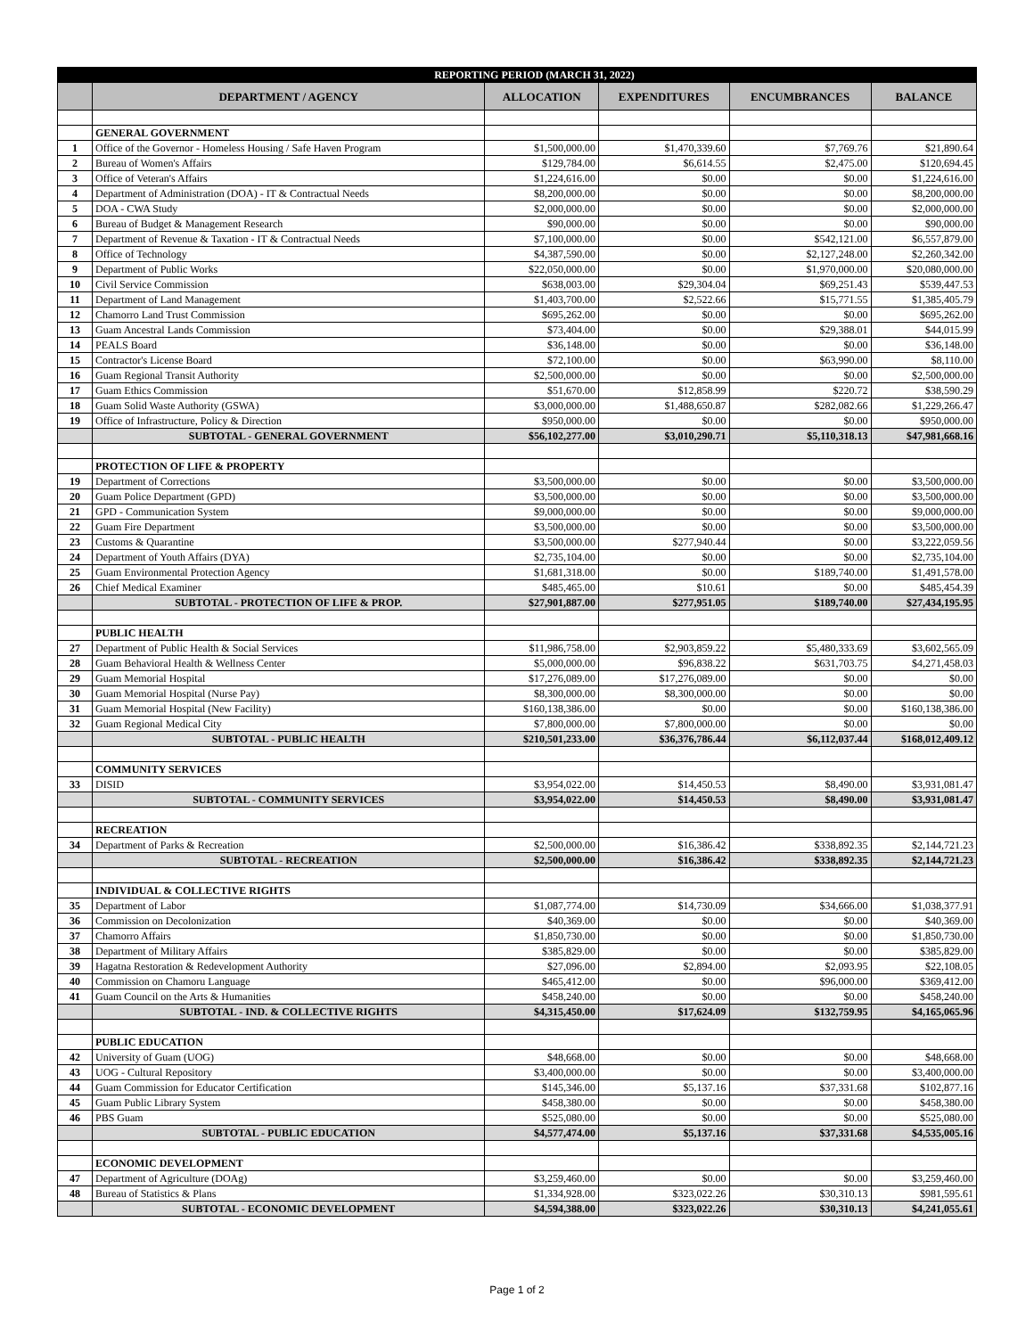| | REPORTING PERIOD (MARCH 31, 2022) | | | | |
| --- | --- | --- | --- | --- | --- |
| | DEPARTMENT / AGENCY | ALLOCATION | EXPENDITURES | ENCUMBRANCES | BALANCE |
| | GENERAL GOVERNMENT | | | | |
| 1 | Office of the Governor - Homeless Housing / Safe Haven Program | $1,500,000.00 | $1,470,339.60 | $7,769.76 | $21,890.64 |
| 2 | Bureau of Women's Affairs | $129,784.00 | $6,614.55 | $2,475.00 | $120,694.45 |
| 3 | Office of Veteran's Affairs | $1,224,616.00 | $0.00 | $0.00 | $1,224,616.00 |
| 4 | Department of Administration (DOA) - IT & Contractual Needs | $8,200,000.00 | $0.00 | $0.00 | $8,200,000.00 |
| 5 | DOA - CWA Study | $2,000,000.00 | $0.00 | $0.00 | $2,000,000.00 |
| 6 | Bureau of Budget & Management Research | $90,000.00 | $0.00 | $0.00 | $90,000.00 |
| 7 | Department of Revenue & Taxation - IT & Contractual Needs | $7,100,000.00 | $0.00 | $542,121.00 | $6,557,879.00 |
| 8 | Office of Technology | $4,387,590.00 | $0.00 | $2,127,248.00 | $2,260,342.00 |
| 9 | Department of Public Works | $22,050,000.00 | $0.00 | $1,970,000.00 | $20,080,000.00 |
| 10 | Civil Service Commission | $638,003.00 | $29,304.04 | $69,251.43 | $539,447.53 |
| 11 | Department of Land Management | $1,403,700.00 | $2,522.66 | $15,771.55 | $1,385,405.79 |
| 12 | Chamorro Land Trust Commission | $695,262.00 | $0.00 | $0.00 | $695,262.00 |
| 13 | Guam Ancestral Lands Commission | $73,404.00 | $0.00 | $29,388.01 | $44,015.99 |
| 14 | PEALS Board | $36,148.00 | $0.00 | $0.00 | $36,148.00 |
| 15 | Contractor's License Board | $72,100.00 | $0.00 | $63,990.00 | $8,110.00 |
| 16 | Guam Regional Transit Authority | $2,500,000.00 | $0.00 | $0.00 | $2,500,000.00 |
| 17 | Guam Ethics Commission | $51,670.00 | $12,858.99 | $220.72 | $38,590.29 |
| 18 | Guam Solid Waste Authority (GSWA) | $3,000,000.00 | $1,488,650.87 | $282,082.66 | $1,229,266.47 |
| 19 | Office of Infrastructure, Policy & Direction | $950,000.00 | $0.00 | $0.00 | $950,000.00 |
| | SUBTOTAL - GENERAL GOVERNMENT | $56,102,277.00 | $3,010,290.71 | $5,110,318.13 | $47,981,668.16 |
| | PROTECTION OF LIFE & PROPERTY | | | | |
| 19 | Department of Corrections | $3,500,000.00 | $0.00 | $0.00 | $3,500,000.00 |
| 20 | Guam Police Department (GPD) | $3,500,000.00 | $0.00 | $0.00 | $3,500,000.00 |
| 21 | GPD - Communication System | $9,000,000.00 | $0.00 | $0.00 | $9,000,000.00 |
| 22 | Guam Fire Department | $3,500,000.00 | $0.00 | $0.00 | $3,500,000.00 |
| 23 | Customs & Quarantine | $3,500,000.00 | $277,940.44 | $0.00 | $3,222,059.56 |
| 24 | Department of Youth Affairs (DYA) | $2,735,104.00 | $0.00 | $0.00 | $2,735,104.00 |
| 25 | Guam Environmental Protection Agency | $1,681,318.00 | $0.00 | $189,740.00 | $1,491,578.00 |
| 26 | Chief Medical Examiner | $485,465.00 | $10.61 | $0.00 | $485,454.39 |
| | SUBTOTAL - PROTECTION OF LIFE & PROP. | $27,901,887.00 | $277,951.05 | $189,740.00 | $27,434,195.95 |
| | PUBLIC HEALTH | | | | |
| 27 | Department of Public Health & Social Services | $11,986,758.00 | $2,903,859.22 | $5,480,333.69 | $3,602,565.09 |
| 28 | Guam Behavioral Health & Wellness Center | $5,000,000.00 | $96,838.22 | $631,703.75 | $4,271,458.03 |
| 29 | Guam Memorial Hospital | $17,276,089.00 | $17,276,089.00 | $0.00 | $0.00 |
| 30 | Guam Memorial Hospital (Nurse Pay) | $8,300,000.00 | $8,300,000.00 | $0.00 | $0.00 |
| 31 | Guam Memorial Hospital (New Facility) | $160,138,386.00 | $0.00 | $0.00 | $160,138,386.00 |
| 32 | Guam Regional Medical City | $7,800,000.00 | $7,800,000.00 | $0.00 | $0.00 |
| | SUBTOTAL - PUBLIC HEALTH | $210,501,233.00 | $36,376,786.44 | $6,112,037.44 | $168,012,409.12 |
| | COMMUNITY SERVICES | | | | |
| 33 | DISID | $3,954,022.00 | $14,450.53 | $8,490.00 | $3,931,081.47 |
| | SUBTOTAL - COMMUNITY SERVICES | $3,954,022.00 | $14,450.53 | $8,490.00 | $3,931,081.47 |
| | RECREATION | | | | |
| 34 | Department of Parks & Recreation | $2,500,000.00 | $16,386.42 | $338,892.35 | $2,144,721.23 |
| | SUBTOTAL - RECREATION | $2,500,000.00 | $16,386.42 | $338,892.35 | $2,144,721.23 |
| | INDIVIDUAL & COLLECTIVE RIGHTS | | | | |
| 35 | Department of Labor | $1,087,774.00 | $14,730.09 | $34,666.00 | $1,038,377.91 |
| 36 | Commission on Decolonization | $40,369.00 | $0.00 | $0.00 | $40,369.00 |
| 37 | Chamorro Affairs | $1,850,730.00 | $0.00 | $0.00 | $1,850,730.00 |
| 38 | Department of Military Affairs | $385,829.00 | $0.00 | $0.00 | $385,829.00 |
| 39 | Hagatna Restoration & Redevelopment Authority | $27,096.00 | $2,894.00 | $2,093.95 | $22,108.05 |
| 40 | Commission on Chamoru Language | $465,412.00 | $0.00 | $96,000.00 | $369,412.00 |
| 41 | Guam Council on the Arts & Humanities | $458,240.00 | $0.00 | $0.00 | $458,240.00 |
| | SUBTOTAL - IND. & COLLECTIVE RIGHTS | $4,315,450.00 | $17,624.09 | $132,759.95 | $4,165,065.96 |
| | PUBLIC EDUCATION | | | | |
| 42 | University of Guam (UOG) | $48,668.00 | $0.00 | $0.00 | $48,668.00 |
| 43 | UOG - Cultural Repository | $3,400,000.00 | $0.00 | $0.00 | $3,400,000.00 |
| 44 | Guam Commission for Educator Certification | $145,346.00 | $5,137.16 | $37,331.68 | $102,877.16 |
| 45 | Guam Public Library System | $458,380.00 | $0.00 | $0.00 | $458,380.00 |
| 46 | PBS Guam | $525,080.00 | $0.00 | $0.00 | $525,080.00 |
| | SUBTOTAL - PUBLIC EDUCATION | $4,577,474.00 | $5,137.16 | $37,331.68 | $4,535,005.16 |
| | ECONOMIC DEVELOPMENT | | | | |
| 47 | Department of Agriculture (DOAg) | $3,259,460.00 | $0.00 | $0.00 | $3,259,460.00 |
| 48 | Bureau of Statistics & Plans | $1,334,928.00 | $323,022.26 | $30,310.13 | $981,595.61 |
| | SUBTOTAL - ECONOMIC DEVELOPMENT | $4,594,388.00 | $323,022.26 | $30,310.13 | $4,241,055.61 |
Page 1 of 2